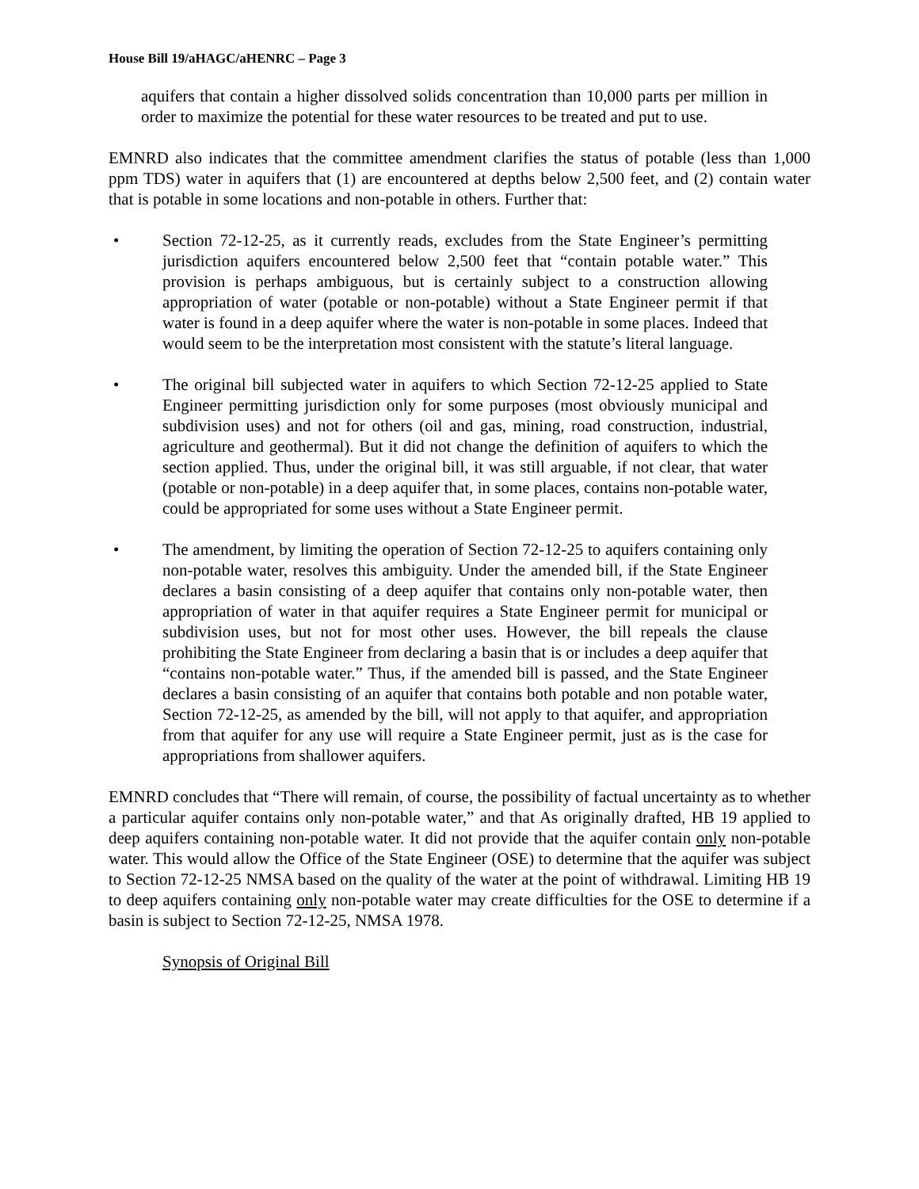House Bill 19/aHAGC/aHENRC – Page 3
aquifers that contain a higher dissolved solids concentration than 10,000 parts per million in order to maximize the potential for these water resources to be treated and put to use.
EMNRD also indicates that the committee amendment clarifies the status of potable (less than 1,000 ppm TDS) water in aquifers that (1) are encountered at depths below 2,500 feet, and (2) contain water that is potable in some locations and non-potable in others. Further that:
• Section 72-12-25, as it currently reads, excludes from the State Engineer’s permitting jurisdiction aquifers encountered below 2,500 feet that “contain potable water.” This provision is perhaps ambiguous, but is certainly subject to a construction allowing appropriation of water (potable or non-potable) without a State Engineer permit if that water is found in a deep aquifer where the water is non-potable in some places. Indeed that would seem to be the interpretation most consistent with the statute’s literal language.
• The original bill subjected water in aquifers to which Section 72-12-25 applied to State Engineer permitting jurisdiction only for some purposes (most obviously municipal and subdivision uses) and not for others (oil and gas, mining, road construction, industrial, agriculture and geothermal). But it did not change the definition of aquifers to which the section applied. Thus, under the original bill, it was still arguable, if not clear, that water (potable or non-potable) in a deep aquifer that, in some places, contains non-potable water, could be appropriated for some uses without a State Engineer permit.
• The amendment, by limiting the operation of Section 72-12-25 to aquifers containing only non-potable water, resolves this ambiguity. Under the amended bill, if the State Engineer declares a basin consisting of a deep aquifer that contains only non-potable water, then appropriation of water in that aquifer requires a State Engineer permit for municipal or subdivision uses, but not for most other uses. However, the bill repeals the clause prohibiting the State Engineer from declaring a basin that is or includes a deep aquifer that “contains non-potable water.” Thus, if the amended bill is passed, and the State Engineer declares a basin consisting of an aquifer that contains both potable and non potable water, Section 72-12-25, as amended by the bill, will not apply to that aquifer, and appropriation from that aquifer for any use will require a State Engineer permit, just as is the case for appropriations from shallower aquifers.
EMNRD concludes that “There will remain, of course, the possibility of factual uncertainty as to whether a particular aquifer contains only non-potable water,” and that As originally drafted, HB 19 applied to deep aquifers containing non-potable water. It did not provide that the aquifer contain only non-potable water. This would allow the Office of the State Engineer (OSE) to determine that the aquifer was subject to Section 72-12-25 NMSA based on the quality of the water at the point of withdrawal. Limiting HB 19 to deep aquifers containing only non-potable water may create difficulties for the OSE to determine if a basin is subject to Section 72-12-25, NMSA 1978.
Synopsis of Original Bill